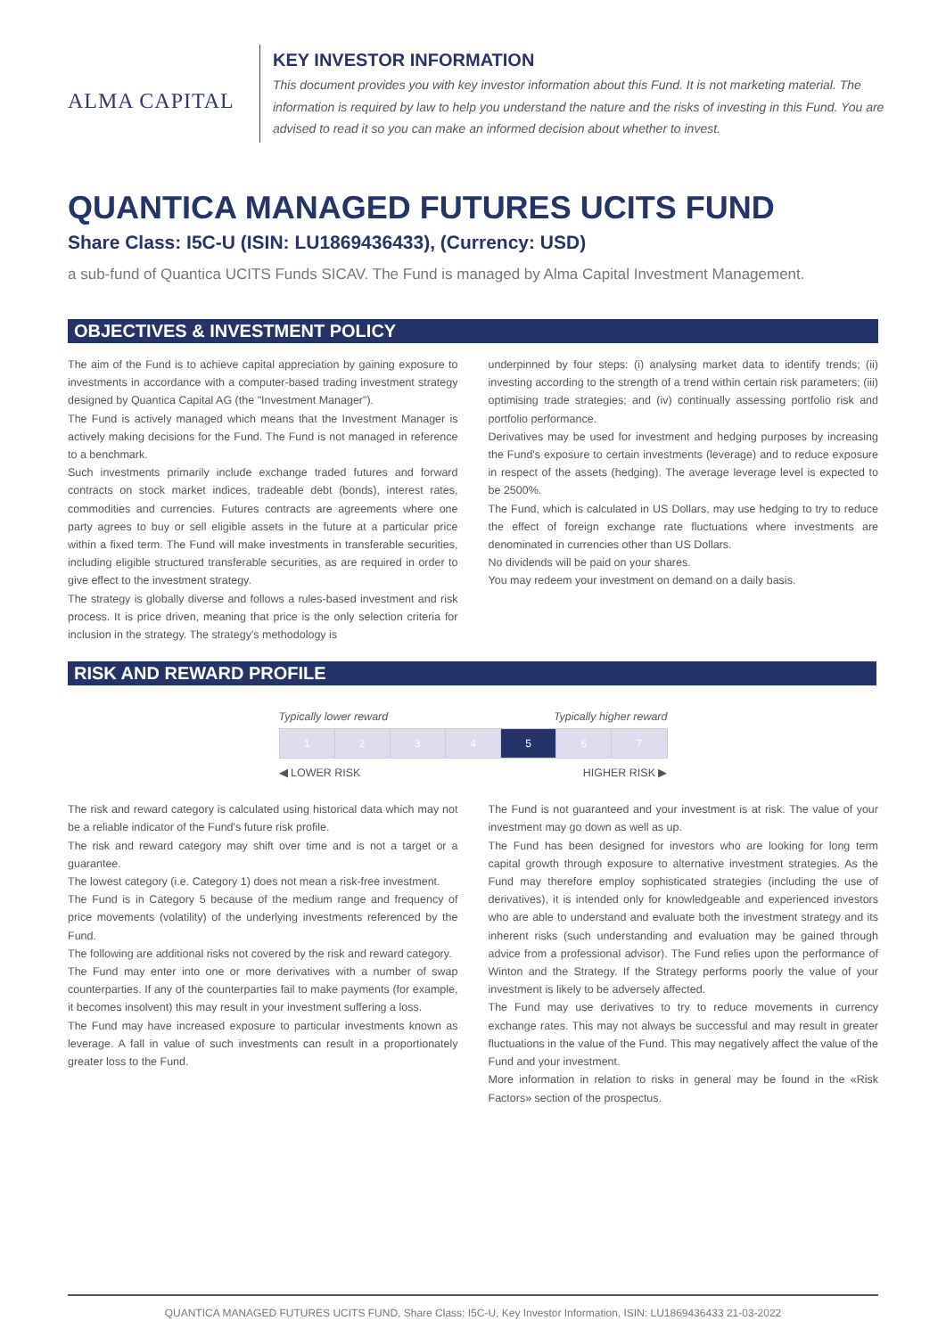ALMA CAPITAL
KEY INVESTOR INFORMATION
This document provides you with key investor information about this Fund. It is not marketing material. The information is required by law to help you understand the nature and the risks of investing in this Fund. You are advised to read it so you can make an informed decision about whether to invest.
QUANTICA MANAGED FUTURES UCITS FUND
Share Class: I5C-U (ISIN: LU1869436433), (Currency: USD)
a sub-fund of Quantica UCITS Funds SICAV. The Fund is managed by Alma Capital Investment Management.
OBJECTIVES & INVESTMENT POLICY
The aim of the Fund is to achieve capital appreciation by gaining exposure to investments in accordance with a computer-based trading investment strategy designed by Quantica Capital AG (the "Investment Manager").
The Fund is actively managed which means that the Investment Manager is actively making decisions for the Fund. The Fund is not managed in reference to a benchmark.
Such investments primarily include exchange traded futures and forward contracts on stock market indices, tradeable debt (bonds), interest rates, commodities and currencies. Futures contracts are agreements where one party agrees to buy or sell eligible assets in the future at a particular price within a fixed term. The Fund will make investments in transferable securities, including eligible structured transferable securities, as are required in order to give effect to the investment strategy.
The strategy is globally diverse and follows a rules-based investment and risk process. It is price driven, meaning that price is the only selection criteria for inclusion in the strategy. The strategy's methodology is
underpinned by four steps: (i) analysing market data to identify trends; (ii) investing according to the strength of a trend within certain risk parameters; (iii) optimising trade strategies; and (iv) continually assessing portfolio risk and portfolio performance.
Derivatives may be used for investment and hedging purposes by increasing the Fund's exposure to certain investments (leverage) and to reduce exposure in respect of the assets (hedging). The average leverage level is expected to be 2500%.
The Fund, which is calculated in US Dollars, may use hedging to try to reduce the effect of foreign exchange rate fluctuations where investments are denominated in currencies other than US Dollars.
No dividends will be paid on your shares.
You may redeem your investment on demand on a daily basis.
RISK AND REWARD PROFILE
Typically lower reward Typically higher reward
| 1 | 2 | 3 | 4 | 5 | 6 | 7 |
◀ LOWER RISK HIGHER RISK ▶
The risk and reward category is calculated using historical data which may not be a reliable indicator of the Fund's future risk profile.
The risk and reward category may shift over time and is not a target or a guarantee.
The lowest category (i.e. Category 1) does not mean a risk-free investment.
The Fund is in Category 5 because of the medium range and frequency of price movements (volatility) of the underlying investments referenced by the Fund.
The following are additional risks not covered by the risk and reward category.
The Fund may enter into one or more derivatives with a number of swap counterparties. If any of the counterparties fail to make payments (for example, it becomes insolvent) this may result in your investment suffering a loss.
The Fund may have increased exposure to particular investments known as leverage. A fall in value of such investments can result in a proportionately greater loss to the Fund.
The Fund is not guaranteed and your investment is at risk. The value of your investment may go down as well as up.
The Fund has been designed for investors who are looking for long term capital growth through exposure to alternative investment strategies. As the Fund may therefore employ sophisticated strategies (including the use of derivatives), it is intended only for knowledgeable and experienced investors who are able to understand and evaluate both the investment strategy and its inherent risks (such understanding and evaluation may be gained through advice from a professional advisor). The Fund relies upon the performance of Winton and the Strategy. If the Strategy performs poorly the value of your investment is likely to be adversely affected.
The Fund may use derivatives to try to reduce movements in currency exchange rates. This may not always be successful and may result in greater fluctuations in the value of the Fund. This may negatively affect the value of the Fund and your investment.
More information in relation to risks in general may be found in the «Risk Factors» section of the prospectus.
QUANTICA MANAGED FUTURES UCITS FUND, Share Class: I5C-U, Key Investor Information, ISIN: LU1869436433 21-03-2022